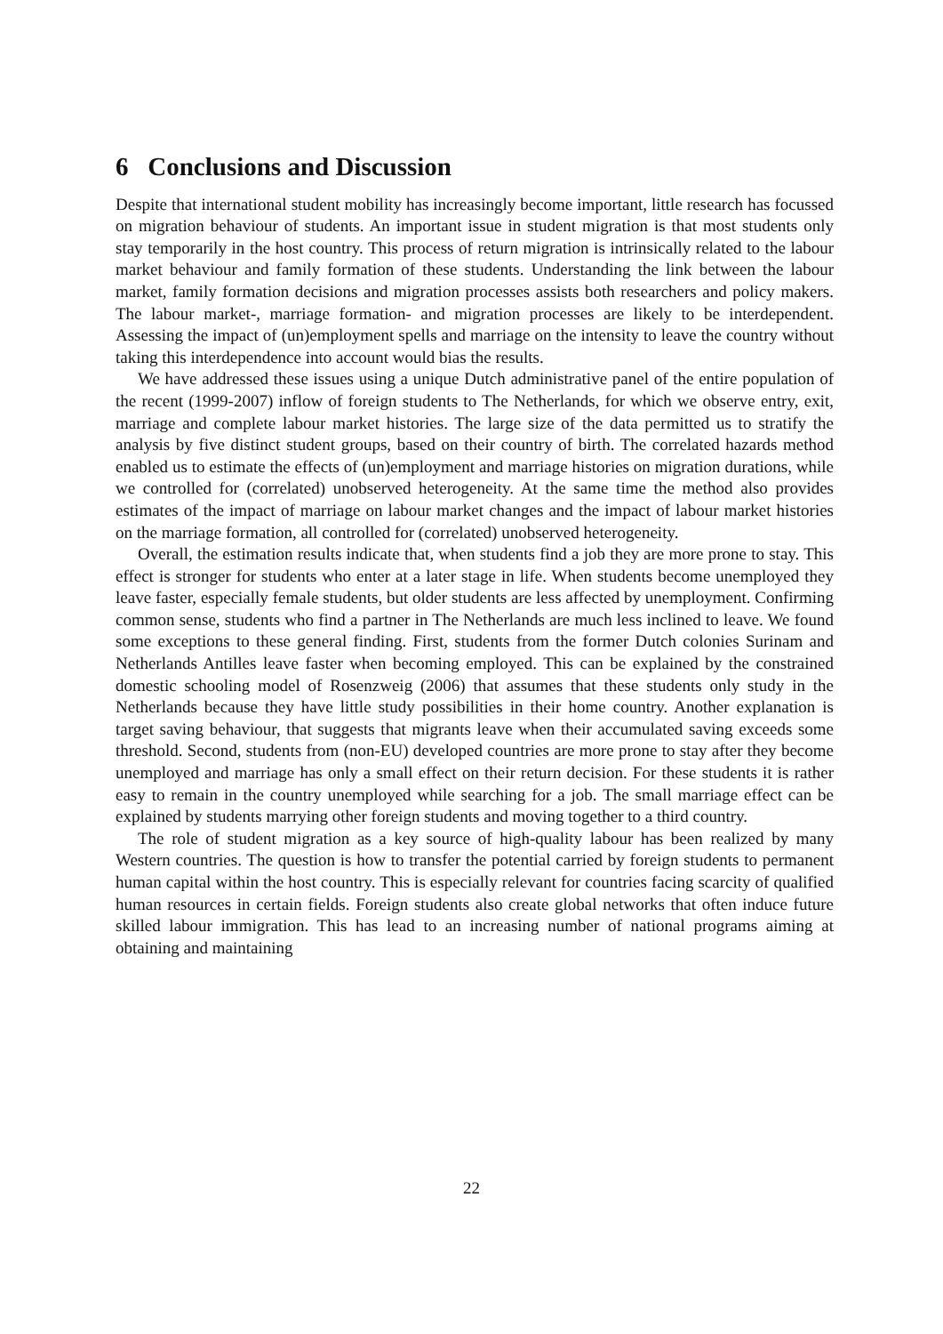6 Conclusions and Discussion
Despite that international student mobility has increasingly become important, little research has focussed on migration behaviour of students. An important issue in student migration is that most students only stay temporarily in the host country. This process of return migration is intrinsically related to the labour market behaviour and family formation of these students. Understanding the link between the labour market, family formation decisions and migration processes assists both researchers and policy makers. The labour market-, marriage formation- and migration processes are likely to be interdependent. Assessing the impact of (un)employment spells and marriage on the intensity to leave the country without taking this interdependence into account would bias the results.
We have addressed these issues using a unique Dutch administrative panel of the entire population of the recent (1999-2007) inflow of foreign students to The Netherlands, for which we observe entry, exit, marriage and complete labour market histories. The large size of the data permitted us to stratify the analysis by five distinct student groups, based on their country of birth. The correlated hazards method enabled us to estimate the effects of (un)employment and marriage histories on migration durations, while we controlled for (correlated) unobserved heterogeneity. At the same time the method also provides estimates of the impact of marriage on labour market changes and the impact of labour market histories on the marriage formation, all controlled for (correlated) unobserved heterogeneity.
Overall, the estimation results indicate that, when students find a job they are more prone to stay. This effect is stronger for students who enter at a later stage in life. When students become unemployed they leave faster, especially female students, but older students are less affected by unemployment. Confirming common sense, students who find a partner in The Netherlands are much less inclined to leave. We found some exceptions to these general finding. First, students from the former Dutch colonies Surinam and Netherlands Antilles leave faster when becoming employed. This can be explained by the constrained domestic schooling model of Rosenzweig (2006) that assumes that these students only study in the Netherlands because they have little study possibilities in their home country. Another explanation is target saving behaviour, that suggests that migrants leave when their accumulated saving exceeds some threshold. Second, students from (non-EU) developed countries are more prone to stay after they become unemployed and marriage has only a small effect on their return decision. For these students it is rather easy to remain in the country unemployed while searching for a job. The small marriage effect can be explained by students marrying other foreign students and moving together to a third country.
The role of student migration as a key source of high-quality labour has been realized by many Western countries. The question is how to transfer the potential carried by foreign students to permanent human capital within the host country. This is especially relevant for countries facing scarcity of qualified human resources in certain fields. Foreign students also create global networks that often induce future skilled labour immigration. This has lead to an increasing number of national programs aiming at obtaining and maintaining
22